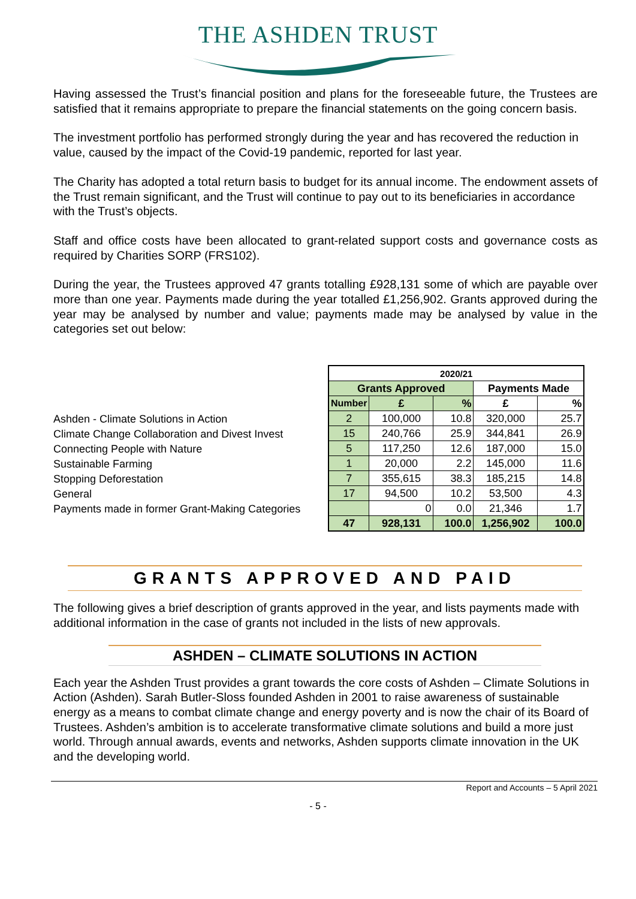THE ASHDEN TRUST
Having assessed the Trust’s financial position and plans for the foreseeable future, the Trustees are satisfied that it remains appropriate to prepare the financial statements on the going concern basis.
The investment portfolio has performed strongly during the year and has recovered the reduction in value, caused by the impact of the Covid-19 pandemic, reported for last year.
The Charity has adopted a total return basis to budget for its annual income. The endowment assets of the Trust remain significant, and the Trust will continue to pay out to its beneficiaries in accordance with the Trust’s objects.
Staff and office costs have been allocated to grant-related support costs and governance costs as required by Charities SORP (FRS102).
During the year, the Trustees approved 47 grants totalling £928,131 some of which are payable over more than one year. Payments made during the year totalled £1,256,902. Grants approved during the year may be analysed by number and value; payments made may be analysed by value in the categories set out below:
Ashden - Climate Solutions in Action
Climate Change Collaboration and Divest Invest
Connecting People with Nature
Sustainable Farming
Stopping Deforestation
General
Payments made in former Grant-Making Categories
| 2020/21 | | | | |
| --- | --- | --- | --- | --- |
| Grants Approved | | | Payments Made | |
| Number | £ | % | £ | % |
| 2 | 100,000 | 10.8 | 320,000 | 25.7 |
| 15 | 240,766 | 25.9 | 344,841 | 26.9 |
| 5 | 117,250 | 12.6 | 187,000 | 15.0 |
| 1 | 20,000 | 2.2 | 145,000 | 11.6 |
| 7 | 355,615 | 38.3 | 185,215 | 14.8 |
| 17 | 94,500 | 10.2 | 53,500 | 4.3 |
| | 0 | 0.0 | 21,346 | 1.7 |
| 47 | 928,131 | 100.0 | 1,256,902 | 100.0 |
GRANTS APPROVED AND PAID
The following gives a brief description of grants approved in the year, and lists payments made with additional information in the case of grants not included in the lists of new approvals.
ASHDEN – CLIMATE SOLUTIONS IN ACTION
Each year the Ashden Trust provides a grant towards the core costs of Ashden – Climate Solutions in Action (Ashden). Sarah Butler-Sloss founded Ashden in 2001 to raise awareness of sustainable energy as a means to combat climate change and energy poverty and is now the chair of its Board of Trustees. Ashden’s ambition is to accelerate transformative climate solutions and build a more just world. Through annual awards, events and networks, Ashden supports climate innovation in the UK and the developing world.
Report and Accounts – 5 April 2021
- 5 -